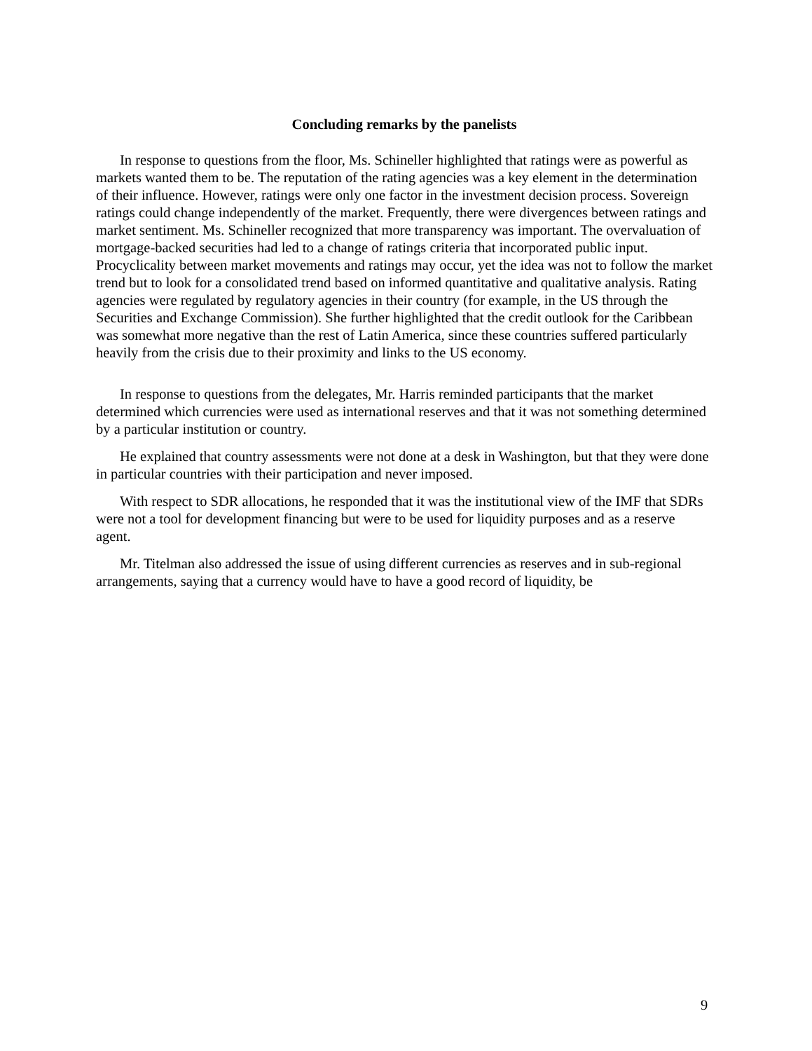Concluding remarks by the panelists
In response to questions from the floor, Ms. Schineller highlighted that ratings were as powerful as markets wanted them to be. The reputation of the rating agencies was a key element in the determination of their influence. However, ratings were only one factor in the investment decision process. Sovereign ratings could change independently of the market. Frequently, there were divergences between ratings and market sentiment. Ms. Schineller recognized that more transparency was important. The overvaluation of mortgage-backed securities had led to a change of ratings criteria that incorporated public input. Procyclicality between market movements and ratings may occur, yet the idea was not to follow the market trend but to look for a consolidated trend based on informed quantitative and qualitative analysis. Rating agencies were regulated by regulatory agencies in their country (for example, in the US through the Securities and Exchange Commission). She further highlighted that the credit outlook for the Caribbean was somewhat more negative than the rest of Latin America, since these countries suffered particularly heavily from the crisis due to their proximity and links to the US economy.
In response to questions from the delegates, Mr. Harris reminded participants that the market determined which currencies were used as international reserves and that it was not something determined by a particular institution or country.
He explained that country assessments were not done at a desk in Washington, but that they were done in particular countries with their participation and never imposed.
With respect to SDR allocations, he responded that it was the institutional view of the IMF that SDRs were not a tool for development financing but were to be used for liquidity purposes and as a reserve agent.
Mr. Titelman also addressed the issue of using different currencies as reserves and in sub-regional arrangements, saying that a currency would have to have a good record of liquidity, be
9